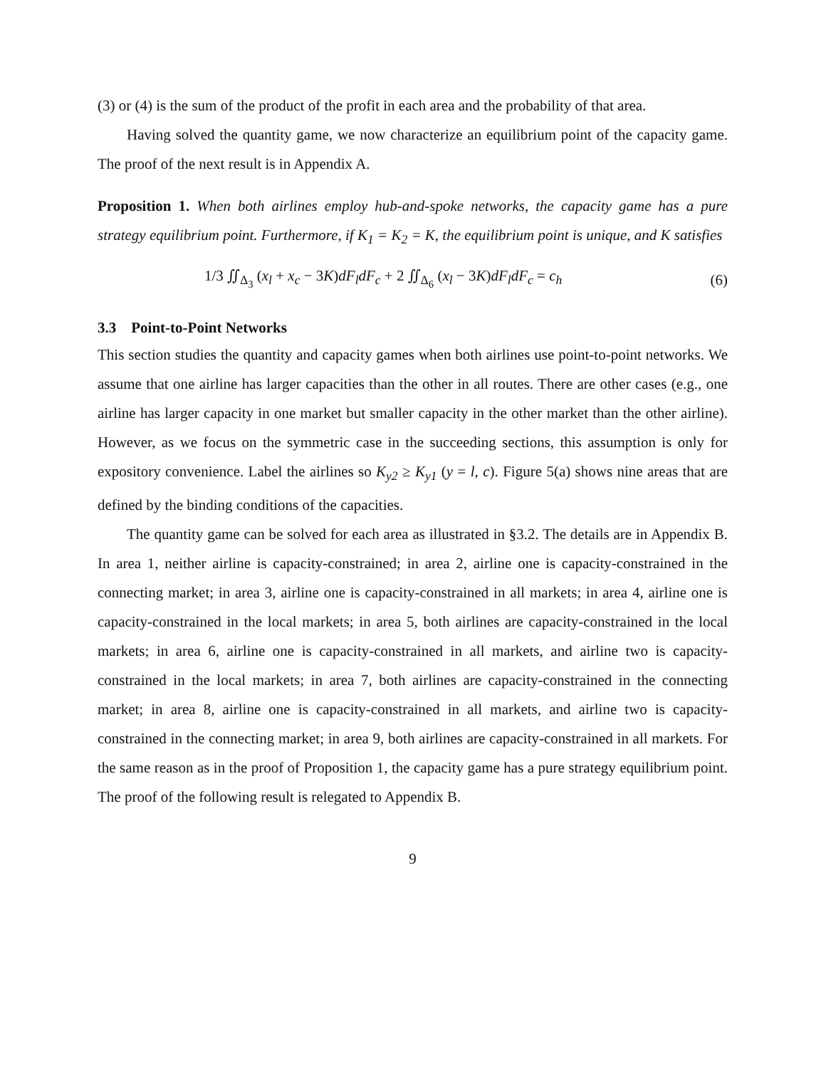(3) or (4) is the sum of the product of the profit in each area and the probability of that area.
Having solved the quantity game, we now characterize an equilibrium point of the capacity game. The proof of the next result is in Appendix A.
Proposition 1. When both airlines employ hub-and-spoke networks, the capacity game has a pure strategy equilibrium point. Furthermore, if K<sub>1</sub> = K<sub>2</sub> = K, the equilibrium point is unique, and K satisfies
1/3 ∬<sub>Δ<sub>3</sub></sub> (x<sub>l</sub> + x<sub>c</sub> − 3K)dF<sub>l</sub>dF<sub>c</sub> + 2 ∬<sub>Δ<sub>6</sub></sub> (x<sub>l</sub> − 3K)dF<sub>l</sub>dF<sub>c</sub> = c<sub>h</sub> (6)
3.3 Point-to-Point Networks
This section studies the quantity and capacity games when both airlines use point-to-point networks. We assume that one airline has larger capacities than the other in all routes. There are other cases (e.g., one airline has larger capacity in one market but smaller capacity in the other market than the other airline). However, as we focus on the symmetric case in the succeeding sections, this assumption is only for expository convenience. Label the airlines so K<sub>y2</sub> ≥ K<sub>y1</sub> (y = l, c). Figure 5(a) shows nine areas that are defined by the binding conditions of the capacities.
The quantity game can be solved for each area as illustrated in §3.2. The details are in Appendix B. In area 1, neither airline is capacity-constrained; in area 2, airline one is capacity-constrained in the connecting market; in area 3, airline one is capacity-constrained in all markets; in area 4, airline one is capacity-constrained in the local markets; in area 5, both airlines are capacity-constrained in the local markets; in area 6, airline one is capacity-constrained in all markets, and airline two is capacity-constrained in the local markets; in area 7, both airlines are capacity-constrained in the connecting market; in area 8, airline one is capacity-constrained in all markets, and airline two is capacity-constrained in the connecting market; in area 9, both airlines are capacity-constrained in all markets. For the same reason as in the proof of Proposition 1, the capacity game has a pure strategy equilibrium point. The proof of the following result is relegated to Appendix B.
9